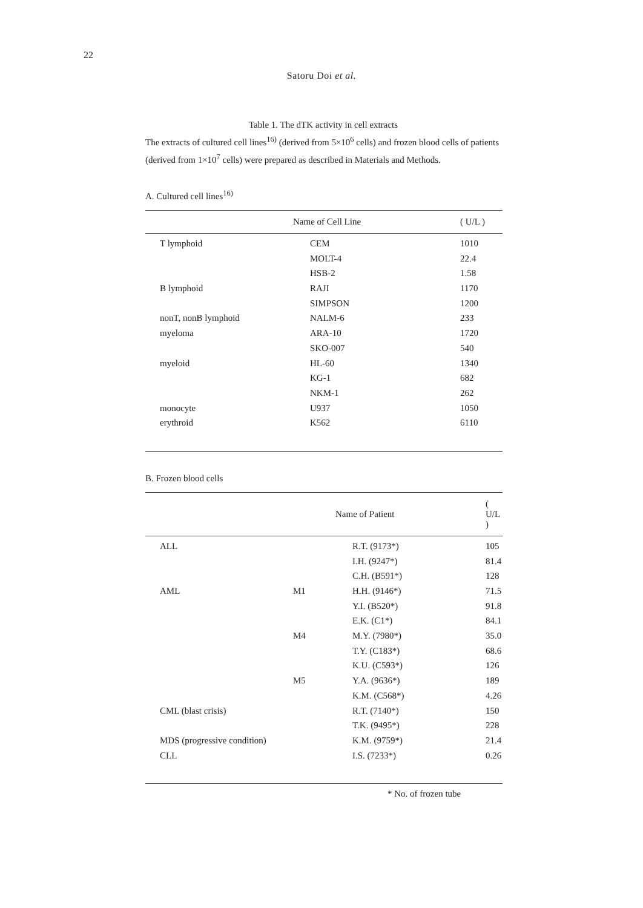22
Satoru Doi et al.
Table 1. The dTK activity in cell extracts
The extracts of cultured cell lines<sup>16)</sup> (derived from 5×10<sup>6</sup> cells) and frozen blood cells of patients (derived from 1×10<sup>7</sup> cells) were prepared as described in Materials and Methods.
A. Cultured cell lines<sup>16)</sup>
| | Name of Cell Line | ( U/L ) |
| --- | --- | --- |
| T lymphoid | CEM | 1010 |
| | MOLT-4 | 22.4 |
| | HSB-2 | 1.58 |
| B lymphoid | RAJI | 1170 |
| | SIMPSON | 1200 |
| nonT, nonB lymphoid | NALM-6 | 233 |
| myeloma | ARA-10 | 1720 |
| | SKO-007 | 540 |
| myeloid | HL-60 | 1340 |
| | KG-1 | 682 |
| | NKM-1 | 262 |
| monocyte | U937 | 1050 |
| erythroid | K562 | 6110 |
B. Frozen blood cells
| | | Name of Patient | ( U/L ) |
| --- | --- | --- | --- |
| ALL | | R.T. (9173*) | 105 |
| | | I.H. (9247*) | 81.4 |
| | | C.H. (B591*) | 128 |
| AML | M1 | H.H. (9146*) | 71.5 |
| | | Y.I. (B520*) | 91.8 |
| | | E.K. (C1*) | 84.1 |
| | M4 | M.Y. (7980*) | 35.0 |
| | | T.Y. (C183*) | 68.6 |
| | | K.U. (C593*) | 126 |
| | M5 | Y.A. (9636*) | 189 |
| | | K.M. (C568*) | 4.26 |
| CML (blast crisis) | | R.T. (7140*) | 150 |
| | | T.K. (9495*) | 228 |
| MDS (progressive condition) | | K.M. (9759*) | 21.4 |
| CLL | | I.S. (7233*) | 0.26 |
* No. of frozen tube